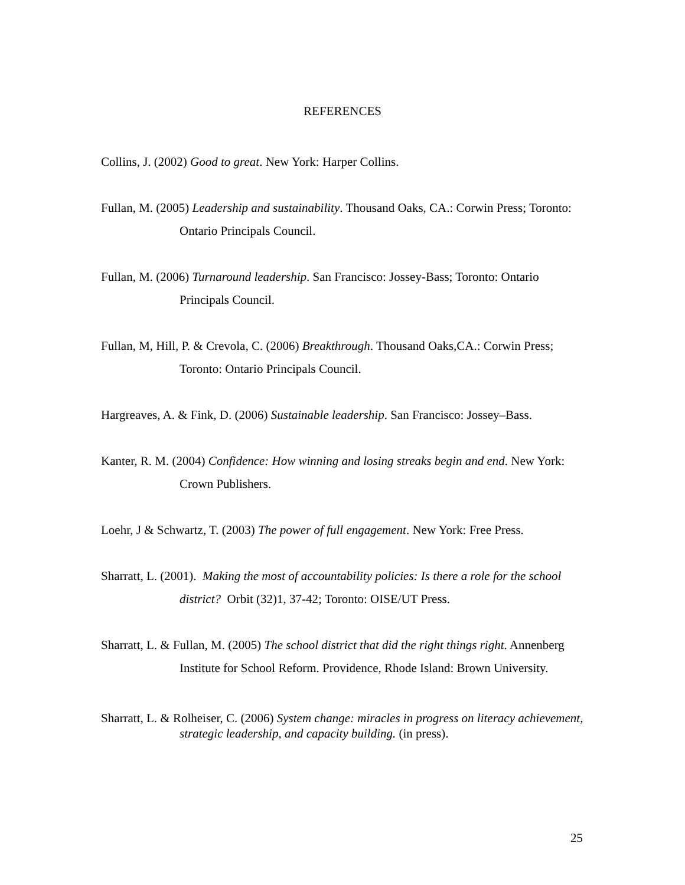REFERENCES
Collins, J. (2002) Good to great. New York: Harper Collins.
Fullan, M. (2005) Leadership and sustainability. Thousand Oaks, CA.: Corwin Press; Toronto: Ontario Principals Council.
Fullan, M. (2006) Turnaround leadership. San Francisco: Jossey-Bass; Toronto: Ontario Principals Council.
Fullan, M, Hill, P. & Crevola, C. (2006) Breakthrough. Thousand Oaks,CA.: Corwin Press; Toronto: Ontario Principals Council.
Hargreaves, A. & Fink, D. (2006) Sustainable leadership. San Francisco: Jossey–Bass.
Kanter, R. M. (2004) Confidence: How winning and losing streaks begin and end. New York: Crown Publishers.
Loehr, J & Schwartz, T. (2003) The power of full engagement. New York: Free Press.
Sharratt, L. (2001). Making the most of accountability policies: Is there a role for the school district? Orbit (32)1, 37-42; Toronto: OISE/UT Press.
Sharratt, L. & Fullan, M. (2005) The school district that did the right things right. Annenberg Institute for School Reform. Providence, Rhode Island: Brown University.
Sharratt, L. & Rolheiser, C. (2006) System change: miracles in progress on literacy achievement, strategic leadership, and capacity building. (in press).
25